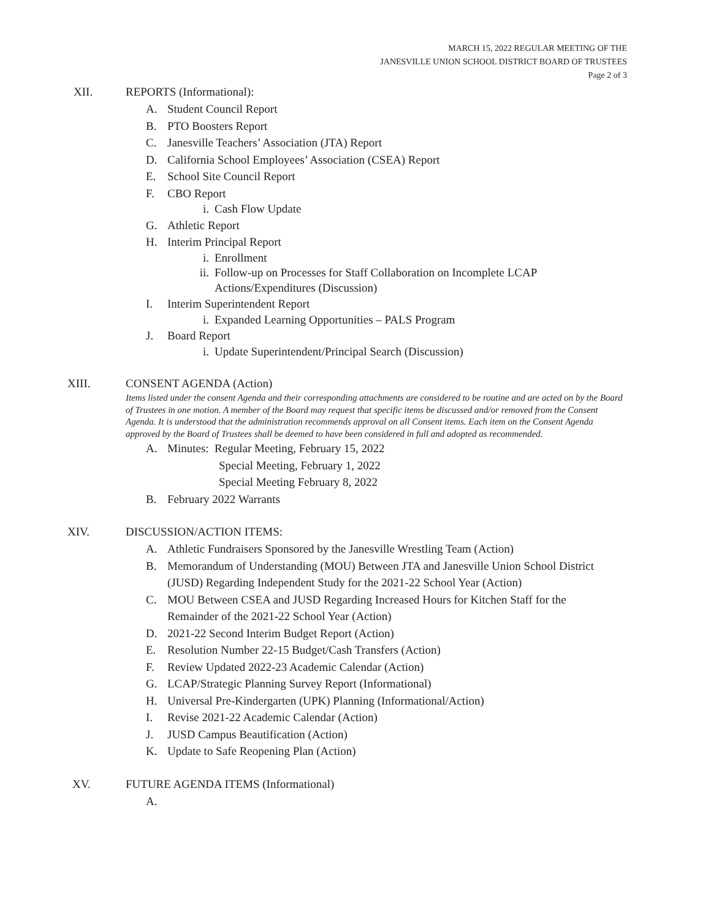MARCH 15, 2022 REGULAR MEETING OF THE
JANESVILLE UNION SCHOOL DISTRICT BOARD OF TRUSTEES
Page 2 of 3
XII. REPORTS (Informational):
A. Student Council Report
B. PTO Boosters Report
C. Janesville Teachers’ Association (JTA) Report
D. California School Employees’ Association (CSEA) Report
E. School Site Council Report
F. CBO Report
i. Cash Flow Update
G. Athletic Report
H. Interim Principal Report
i. Enrollment
ii. Follow-up on Processes for Staff Collaboration on Incomplete LCAP
Actions/Expenditures (Discussion)
I. Interim Superintendent Report
i. Expanded Learning Opportunities – PALS Program
J. Board Report
i. Update Superintendent/Principal Search (Discussion)
XIII. CONSENT AGENDA (Action)
Items listed under the consent Agenda and their corresponding attachments are considered to be routine and are acted on by the Board of Trustees in one motion. A member of the Board may request that specific items be discussed and/or removed from the Consent Agenda. It is understood that the administration recommends approval on all Consent items. Each item on the Consent Agenda approved by the Board of Trustees shall be deemed to have been considered in full and adopted as recommended.
A. Minutes: Regular Meeting, February 15, 2022
Special Meeting, February 1, 2022
Special Meeting February 8, 2022
B. February 2022 Warrants
XIV. DISCUSSION/ACTION ITEMS:
A. Athletic Fundraisers Sponsored by the Janesville Wrestling Team (Action)
B. Memorandum of Understanding (MOU) Between JTA and Janesville Union School District (JUSD) Regarding Independent Study for the 2021-22 School Year (Action)
C. MOU Between CSEA and JUSD Regarding Increased Hours for Kitchen Staff for the Remainder of the 2021-22 School Year (Action)
D. 2021-22 Second Interim Budget Report (Action)
E. Resolution Number 22-15 Budget/Cash Transfers (Action)
F. Review Updated 2022-23 Academic Calendar (Action)
G. LCAP/Strategic Planning Survey Report (Informational)
H. Universal Pre-Kindergarten (UPK) Planning (Informational/Action)
I. Revise 2021-22 Academic Calendar (Action)
J. JUSD Campus Beautification (Action)
K. Update to Safe Reopening Plan (Action)
XV. FUTURE AGENDA ITEMS (Informational)
A.